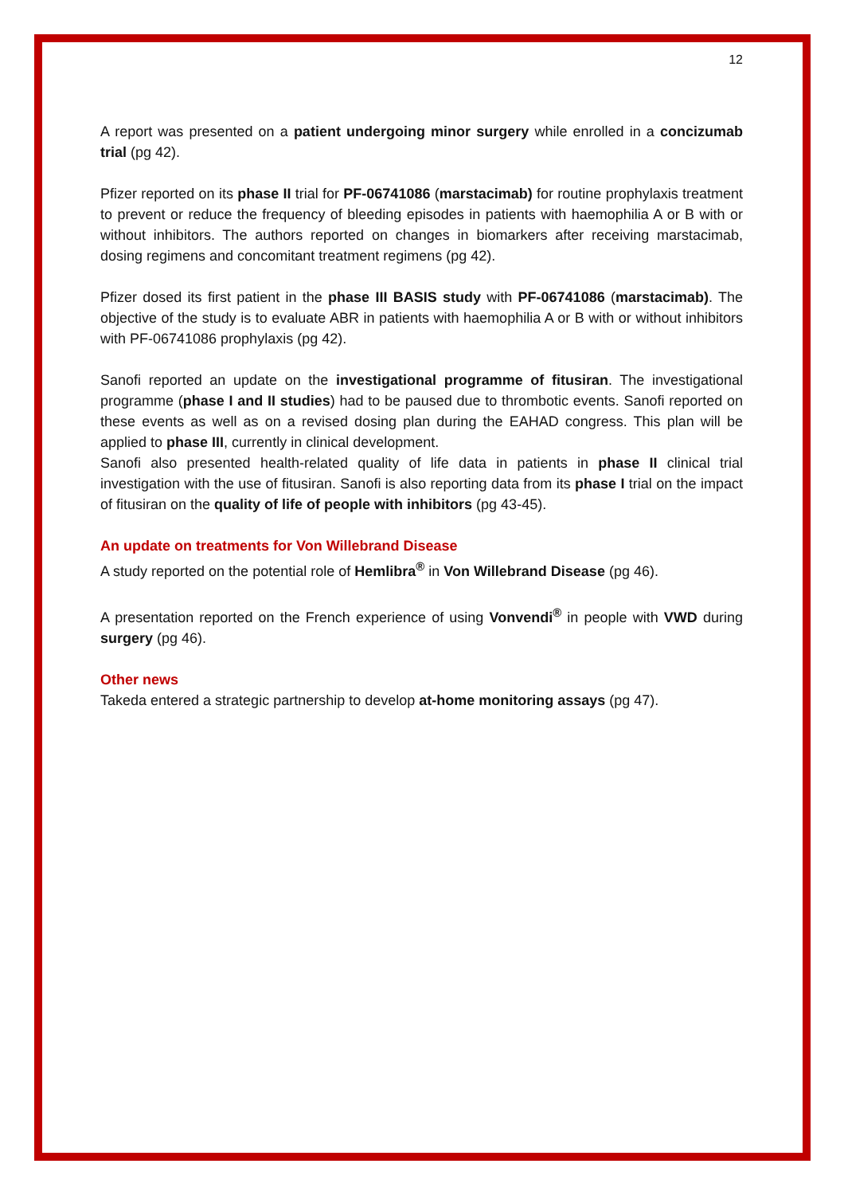12
A report was presented on a patient undergoing minor surgery while enrolled in a concizumab trial (pg 42).
Pfizer reported on its phase II trial for PF-06741086 (marstacimab) for routine prophylaxis treatment to prevent or reduce the frequency of bleeding episodes in patients with haemophilia A or B with or without inhibitors. The authors reported on changes in biomarkers after receiving marstacimab, dosing regimens and concomitant treatment regimens (pg 42).
Pfizer dosed its first patient in the phase III BASIS study with PF-06741086 (marstacimab). The objective of the study is to evaluate ABR in patients with haemophilia A or B with or without inhibitors with PF-06741086 prophylaxis (pg 42).
Sanofi reported an update on the investigational programme of fitusiran. The investigational programme (phase I and II studies) had to be paused due to thrombotic events. Sanofi reported on these events as well as on a revised dosing plan during the EAHAD congress. This plan will be applied to phase III, currently in clinical development.
Sanofi also presented health-related quality of life data in patients in phase II clinical trial investigation with the use of fitusiran. Sanofi is also reporting data from its phase I trial on the impact of fitusiran on the quality of life of people with inhibitors (pg 43-45).
An update on treatments for Von Willebrand Disease
A study reported on the potential role of Hemlibra<sup>®</sup> in Von Willebrand Disease (pg 46).
A presentation reported on the French experience of using Vonvendi<sup>®</sup> in people with VWD during surgery (pg 46).
Other news
Takeda entered a strategic partnership to develop at-home monitoring assays (pg 47).